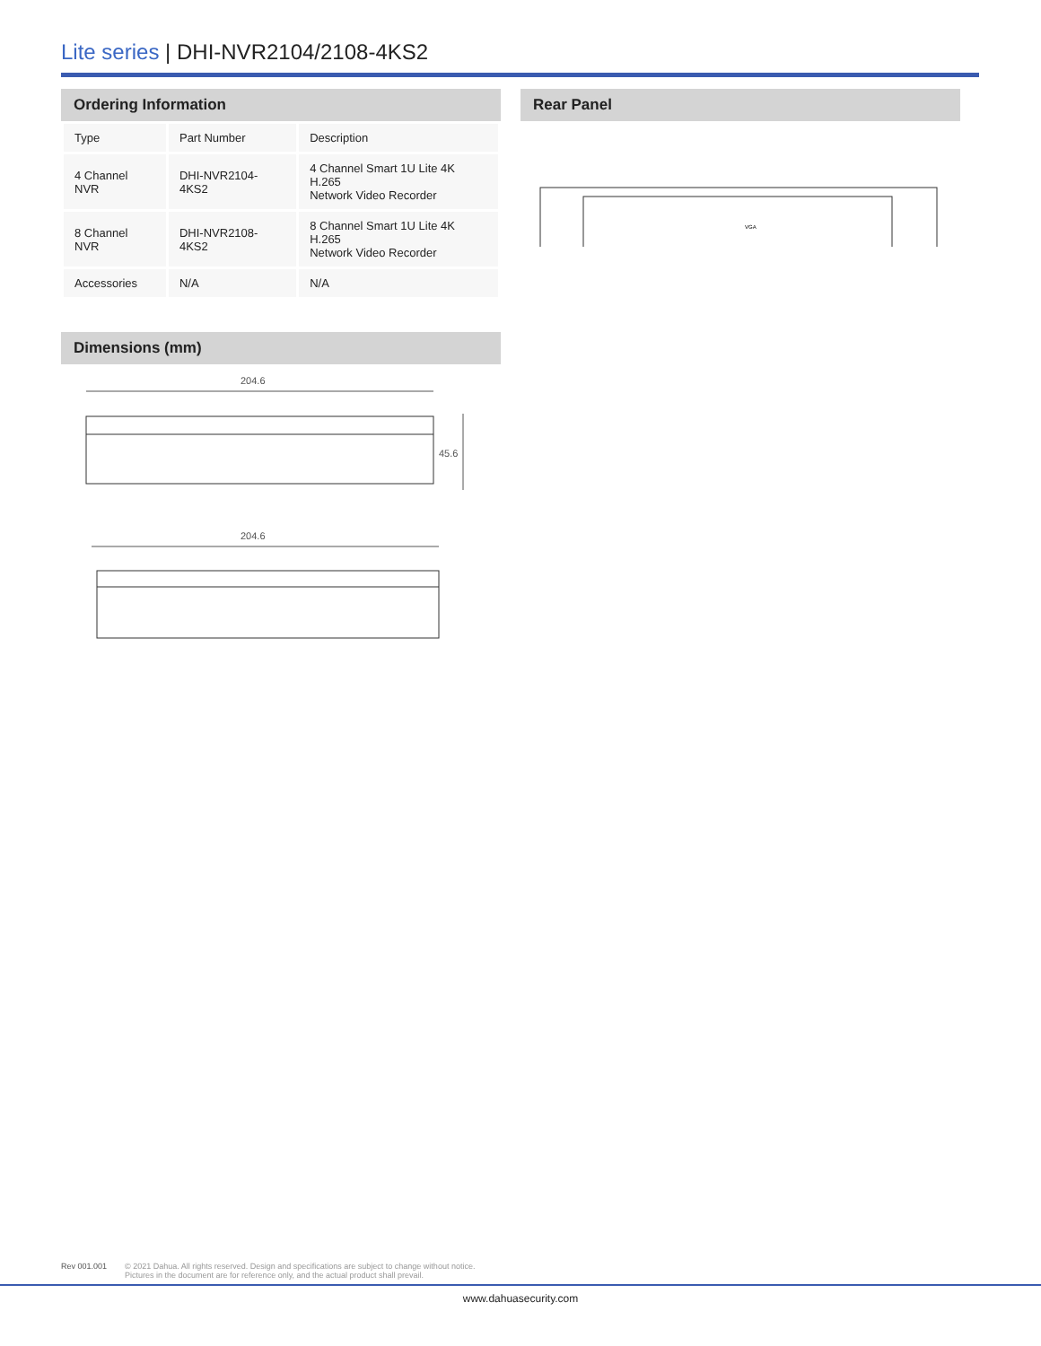Lite series | DHI-NVR2104/2108-4KS2
Ordering Information
| Type | Part Number | Description |
| 4 Channel NVR | DHI-NVR2104-4KS2 | 4 Channel Smart 1U Lite 4K H.265 Network Video Recorder |
| 8 Channel NVR | DHI-NVR2108-4KS2 | 8 Channel Smart 1U Lite 4K H.265 Network Video Recorder |
| Accessories | N/A | N/A |
Dimensions (mm)
204.6
45.6
204.6
Rear Panel
VGA
Rev 001.001 © 2021 Dahua. All rights reserved. Design and specifications are subject to change without notice.
Pictures in the document are for reference only, and the actual product shall prevail.
www.dahuasecurity.com